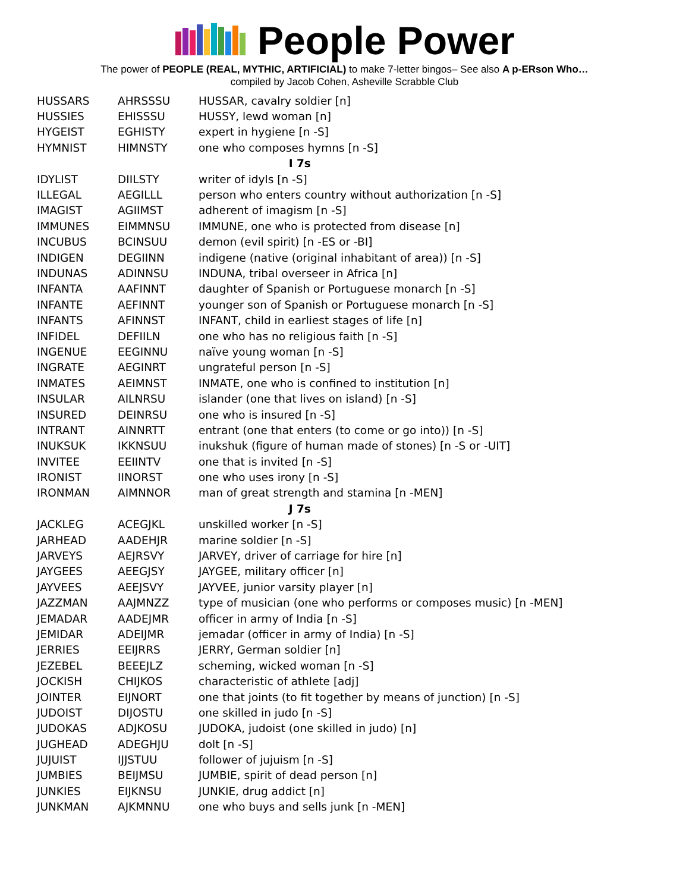People Power
The power of PEOPLE (REAL, MYTHIC, ARTIFICIAL) to make 7-letter bingos– See also A p-ERson Who…
compiled by Jacob Cohen, Asheville Scrabble Club
| HUSSARS | AHRSSSU | HUSSAR, cavalry soldier [n] |
| HUSSIES | EHISSSU | HUSSY, lewd woman [n] |
| HYGEIST | EGHISTY | expert in hygiene [n -S] |
| HYMNIST | HIMNSTY | one who composes hymns [n -S] |
| I 7s | | |
| IDYLIST | DIILSTY | writer of idyls [n -S] |
| ILLEGAL | AEGILLL | person who enters country without authorization [n -S] |
| IMAGIST | AGIIMST | adherent of imagism [n -S] |
| IMMUNES | EIMMNSU | IMMUNE, one who is protected from disease [n] |
| INCUBUS | BCINSUU | demon (evil spirit) [n -ES or -BI] |
| INDIGEN | DEGIINN | indigene (native (original inhabitant of area)) [n -S] |
| INDUNAS | ADINNSU | INDUNA, tribal overseer in Africa [n] |
| INFANTA | AAFINNT | daughter of Spanish or Portuguese monarch [n -S] |
| INFANTE | AEFINNT | younger son of Spanish or Portuguese monarch [n -S] |
| INFANTS | AFINNST | INFANT, child in earliest stages of life [n] |
| INFIDEL | DEFIILN | one who has no religious faith [n -S] |
| INGENUE | EEGINNU | naïve young woman [n -S] |
| INGRATE | AEGINRT | ungrateful person [n -S] |
| INMATES | AEIMNST | INMATE, one who is confined to institution [n] |
| INSULAR | AILNRSU | islander (one that lives on island) [n -S] |
| INSURED | DEINRSU | one who is insured [n -S] |
| INTRANT | AINNRTT | entrant (one that enters (to come or go into)) [n -S] |
| INUKSUK | IKKNSUU | inukshuk (figure of human made of stones) [n -S or -UIT] |
| INVITEE | EEIINTV | one that is invited [n -S] |
| IRONIST | IINORST | one who uses irony [n -S] |
| IRONMAN | AIMNNOR | man of great strength and stamina [n -MEN] |
| J 7s | | |
| JACKLEG | ACEGJKL | unskilled worker [n -S] |
| JARHEAD | AADEHJR | marine soldier [n -S] |
| JARVEYS | AEJRSVY | JARVEY, driver of carriage for hire [n] |
| JAYGEES | AEEGJSY | JAYGEE, military officer [n] |
| JAYVEES | AEEJSVY | JAYVEE, junior varsity player [n] |
| JAZZMAN | AAJMNZZ | type of musician (one who performs or composes music) [n -MEN] |
| JEMADAR | AADEJMR | officer in army of India [n -S] |
| JEMIDAR | ADEIJMR | jemadar (officer in army of India) [n -S] |
| JERRIES | EEIJRRS | JERRY, German soldier [n] |
| JEZEBEL | BEEEJLZ | scheming, wicked woman [n -S] |
| JOCKISH | CHIJKOS | characteristic of athlete [adj] |
| JOINTER | EIJNORT | one that joints (to fit together by means of junction) [n -S] |
| JUDOIST | DIJOSTU | one skilled in judo [n -S] |
| JUDOKAS | ADJKOSU | JUDOKA, judoist (one skilled in judo) [n] |
| JUGHEAD | ADEGHJU | dolt [n -S] |
| JUJUIST | IJJSTUU | follower of jujuism [n -S] |
| JUMBIES | BEIJMSU | JUMBIE, spirit of dead person [n] |
| JUNKIES | EIJKNSU | JUNKIE, drug addict [n] |
| JUNKMAN | AJKMNNU | one who buys and sells junk [n -MEN] |